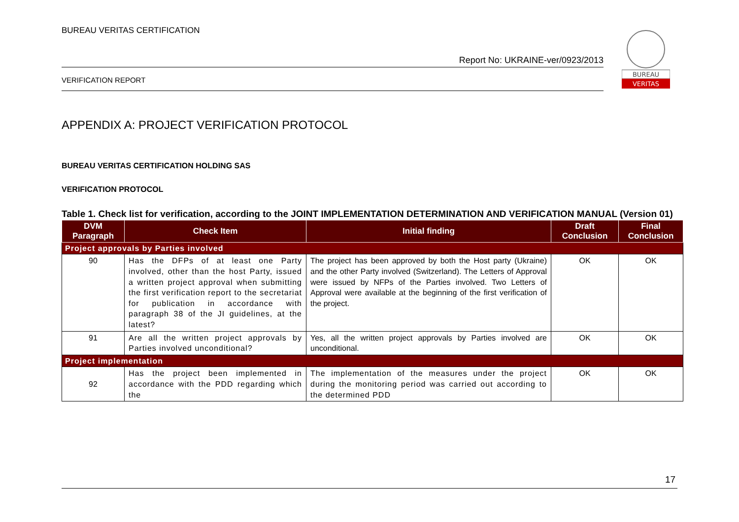BUREAU VERITAS CERTIFICATION
Report No: UKRAINE-ver/0923/2013
VERIFICATION REPORT
BUREAU
VERITAS
APPENDIX A: PROJECT VERIFICATION PROTOCOL
BUREAU VERITAS CERTIFICATION HOLDING SAS
VERIFICATION PROTOCOL
Table 1. Check list for verification, according to the JOINT IMPLEMENTATION DETERMINATION AND VERIFICATION MANUAL (Version 01)
| DVM Paragraph | Check Item | Initial finding | Draft Conclusion | Final Conclusion |
| --- | --- | --- | --- | --- |
| Project approvals by Parties involved | | | | |
| 90 | Has the DFPs of at least one Party involved, other than the host Party, issued a written project approval when submitting the first verification report to the secretariat for publication in accordance with paragraph 38 of the JI guidelines, at the latest? | The project has been approved by both the Host party (Ukraine) and the other Party involved (Switzerland). The Letters of Approval were issued by NFPs of the Parties involved. Two Letters of Approval were available at the beginning of the first verification of the project. | OK | OK |
| 91 | Are all the written project approvals by Parties involved unconditional? | Yes, all the written project approvals by Parties involved are unconditional. | OK | OK |
| Project implementation | | | | |
| 92 | Has the project been implemented in accordance with the PDD regarding which the | The implementation of the measures under the project during the monitoring period was carried out according to the determined PDD | OK | OK |
17